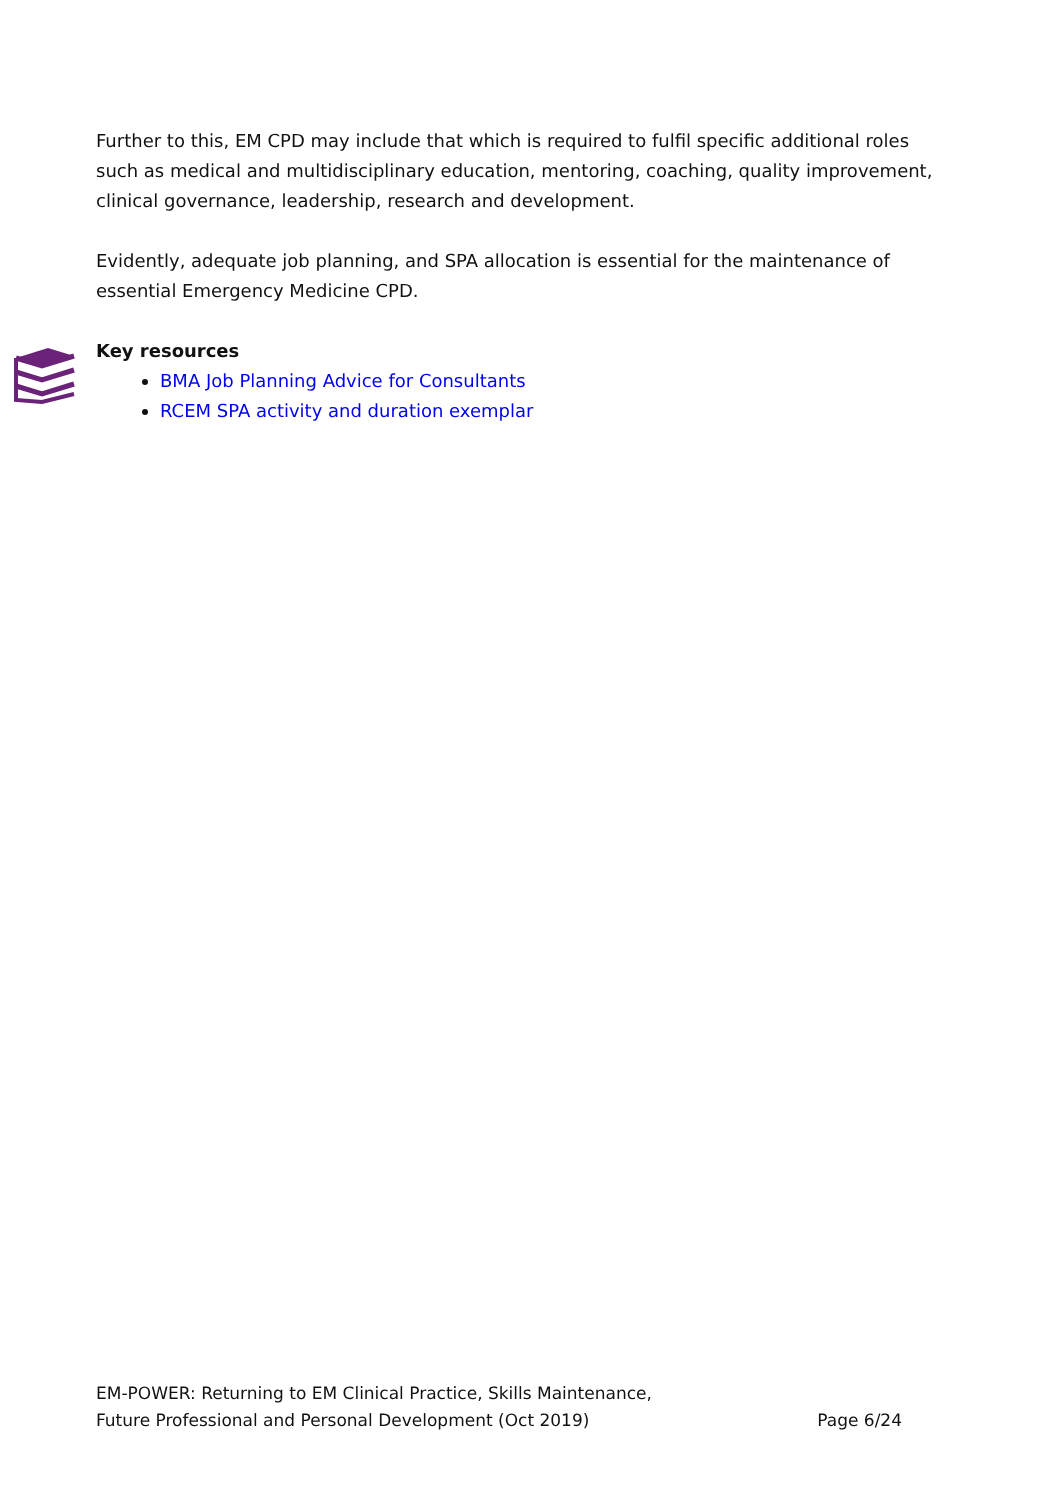Further to this, EM CPD may include that which is required to fulfil specific additional roles such as medical and multidisciplinary education, mentoring, coaching, quality improvement, clinical governance, leadership, research and development.
Evidently, adequate job planning, and SPA allocation is essential for the maintenance of essential Emergency Medicine CPD.
Key resources
BMA Job Planning Advice for Consultants
RCEM SPA activity and duration exemplar
EM-POWER: Returning to EM Clinical Practice, Skills Maintenance,
Future Professional and Personal Development (Oct 2019)
Page 6/24